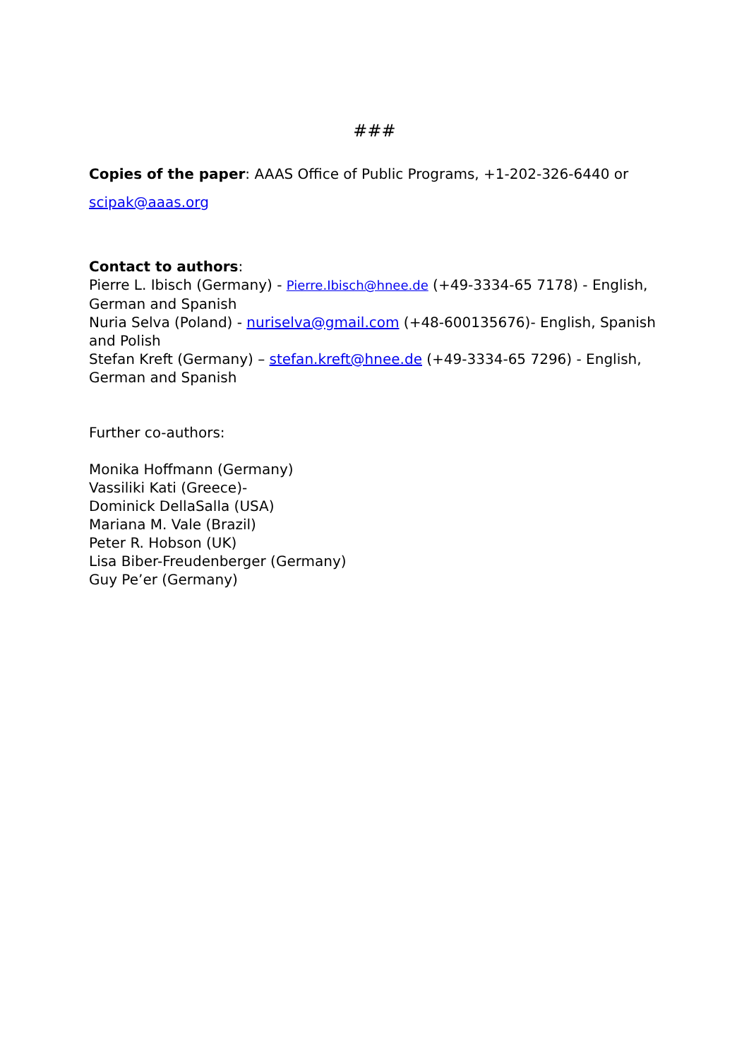###
Copies of the paper: AAAS Office of Public Programs, +1-202-326-6440 or
scipak@aaas.org
Contact to authors:
Pierre L. Ibisch (Germany) - Pierre.Ibisch@hnee.de (+49-3334-65 7178) - English, German and Spanish
Nuria Selva (Poland) - nuriselva@gmail.com (+48-600135676)- English, Spanish and Polish
Stefan Kreft (Germany) – stefan.kreft@hnee.de (+49-3334-65 7296) - English, German and Spanish
Further co-authors:
Monika Hoffmann (Germany)
Vassiliki Kati (Greece)-
Dominick DellaSalla (USA)
Mariana M. Vale (Brazil)
Peter R. Hobson (UK)
Lisa Biber-Freudenberger (Germany)
Guy Pe’er (Germany)